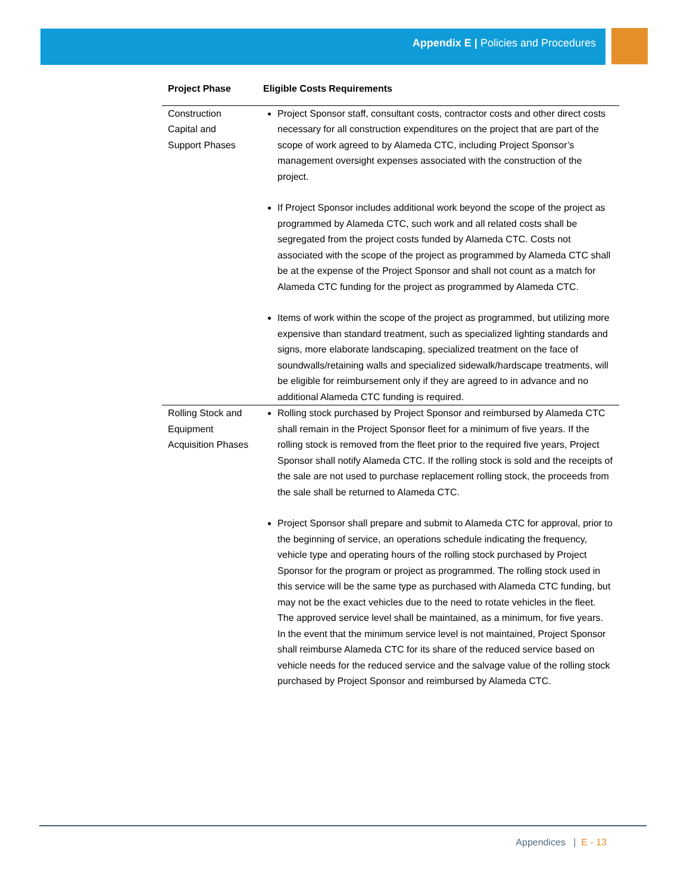Appendix E | Policies and Procedures
| Project Phase | Eligible Costs Requirements |
| --- | --- |
| Construction Capital and Support Phases | Project Sponsor staff, consultant costs, contractor costs and other direct costs necessary for all construction expenditures on the project that are part of the scope of work agreed to by Alameda CTC, including Project Sponsor’s management oversight expenses associated with the construction of the project. If Project Sponsor includes additional work beyond the scope of the project as programmed by Alameda CTC, such work and all related costs shall be segregated from the project costs funded by Alameda CTC. Costs not associated with the scope of the project as programmed by Alameda CTC shall be at the expense of the Project Sponsor and shall not count as a match for Alameda CTC funding for the project as programmed by Alameda CTC. Items of work within the scope of the project as programmed, but utilizing more expensive than standard treatment, such as specialized lighting standards and signs, more elaborate landscaping, specialized treatment on the face of soundwalls/retaining walls and specialized sidewalk/hardscape treatments, will be eligible for reimbursement only if they are agreed to in advance and no additional Alameda CTC funding is required. |
| Rolling Stock and Equipment Acquisition Phases | Rolling stock purchased by Project Sponsor and reimbursed by Alameda CTC shall remain in the Project Sponsor fleet for a minimum of five years. If the rolling stock is removed from the fleet prior to the required five years, Project Sponsor shall notify Alameda CTC. If the rolling stock is sold and the receipts of the sale are not used to purchase replacement rolling stock, the proceeds from the sale shall be returned to Alameda CTC. Project Sponsor shall prepare and submit to Alameda CTC for approval, prior to the beginning of service, an operations schedule indicating the frequency, vehicle type and operating hours of the rolling stock purchased by Project Sponsor for the program or project as programmed. The rolling stock used in this service will be the same type as purchased with Alameda CTC funding, but may not be the exact vehicles due to the need to rotate vehicles in the fleet. The approved service level shall be maintained, as a minimum, for five years. In the event that the minimum service level is not maintained, Project Sponsor shall reimburse Alameda CTC for its share of the reduced service based on vehicle needs for the reduced service and the salvage value of the rolling stock purchased by Project Sponsor and reimbursed by Alameda CTC. |
Appendices | E - 13